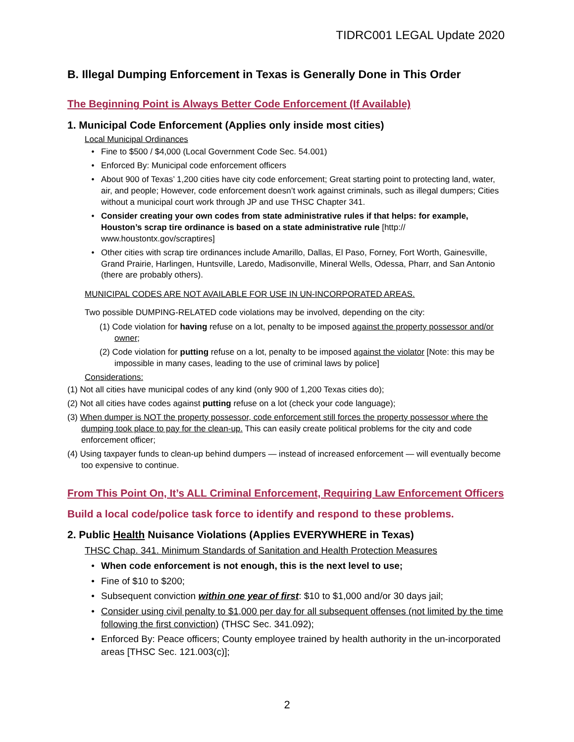TIDRC001 LEGAL Update 2020
B. Illegal Dumping Enforcement in Texas is Generally Done in This Order
The Beginning Point is Always Better Code Enforcement (If Available)
1. Municipal Code Enforcement (Applies only inside most cities)
Local Municipal Ordinances
• Fine to $500 / $4,000 (Local Government Code Sec. 54.001)
• Enforced By: Municipal code enforcement officers
• About 900 of Texas’ 1,200 cities have city code enforcement; Great starting point to protecting land, water, air, and people; However, code enforcement doesn’t work against criminals, such as illegal dumpers; Cities without a municipal court work through JP and use THSC Chapter 341.
• Consider creating your own codes from state administrative rules if that helps: for example, Houston’s scrap tire ordinance is based on a state administrative rule [http:// www.houstontx.gov/scraptires]
• Other cities with scrap tire ordinances include Amarillo, Dallas, El Paso, Forney, Fort Worth, Gainesville, Grand Prairie, Harlingen, Huntsville, Laredo, Madisonville, Mineral Wells, Odessa, Pharr, and San Antonio (there are probably others).
MUNICIPAL CODES ARE NOT AVAILABLE FOR USE IN UN-INCORPORATED AREAS.
Two possible DUMPING-RELATED code violations may be involved, depending on the city:
(1) Code violation for having refuse on a lot, penalty to be imposed against the property possessor and/or owner;
(2) Code violation for putting refuse on a lot, penalty to be imposed against the violator [Note: this may be impossible in many cases, leading to the use of criminal laws by police]
Considerations:
(1) Not all cities have municipal codes of any kind (only 900 of 1,200 Texas cities do);
(2) Not all cities have codes against putting refuse on a lot (check your code language);
(3) When dumper is NOT the property possessor, code enforcement still forces the property possessor where the dumping took place to pay for the clean-up. This can easily create political problems for the city and code enforcement officer;
(4) Using taxpayer funds to clean-up behind dumpers — instead of increased enforcement — will eventually become too expensive to continue.
From This Point On, It’s ALL Criminal Enforcement, Requiring Law Enforcement Officers
Build a local code/police task force to identify and respond to these problems.
2. Public Health Nuisance Violations (Applies EVERYWHERE in Texas)
THSC Chap. 341. Minimum Standards of Sanitation and Health Protection Measures
• When code enforcement is not enough, this is the next level to use;
• Fine of $10 to $200;
• Subsequent conviction within one year of first: $10 to $1,000 and/or 30 days jail;
• Consider using civil penalty to $1,000 per day for all subsequent offenses (not limited by the time following the first conviction) (THSC Sec. 341.092);
• Enforced By: Peace officers; County employee trained by health authority in the un-incorporated areas [THSC Sec. 121.003(c)];
2